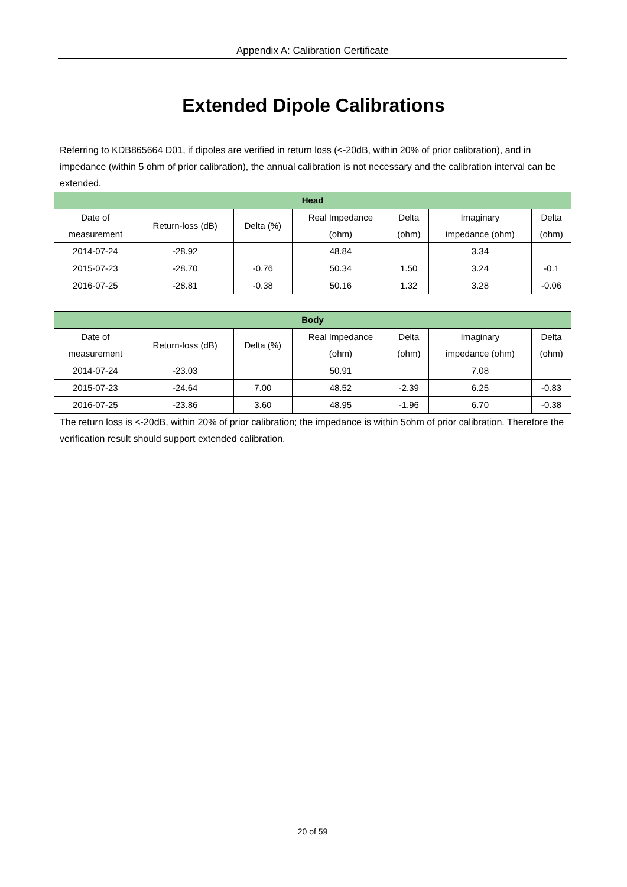Appendix A: Calibration Certificate
Extended Dipole Calibrations
Referring to KDB865664 D01, if dipoles are verified in return loss (<-20dB, within 20% of prior calibration), and in impedance (within 5 ohm of prior calibration), the annual calibration is not necessary and the calibration interval can be extended.
| Head | | | | | | |
| --- | --- | --- | --- | --- | --- | --- |
| Date of measurement | Return-loss (dB) | Delta (%) | Real Impedance (ohm) | Delta (ohm) | Imaginary impedance (ohm) | Delta (ohm) |
| 2014-07-24 | -28.92 | | 48.84 | | 3.34 | |
| 2015-07-23 | -28.70 | -0.76 | 50.34 | 1.50 | 3.24 | -0.1 |
| 2016-07-25 | -28.81 | -0.38 | 50.16 | 1.32 | 3.28 | -0.06 |
| Body | | | | | | |
| --- | --- | --- | --- | --- | --- | --- |
| Date of measurement | Return-loss (dB) | Delta (%) | Real Impedance (ohm) | Delta (ohm) | Imaginary impedance (ohm) | Delta (ohm) |
| 2014-07-24 | -23.03 | | 50.91 | | 7.08 | |
| 2015-07-23 | -24.64 | 7.00 | 48.52 | -2.39 | 6.25 | -0.83 |
| 2016-07-25 | -23.86 | 3.60 | 48.95 | -1.96 | 6.70 | -0.38 |
The return loss is <-20dB, within 20% of prior calibration; the impedance is within 5ohm of prior calibration. Therefore the verification result should support extended calibration.
20 of 59